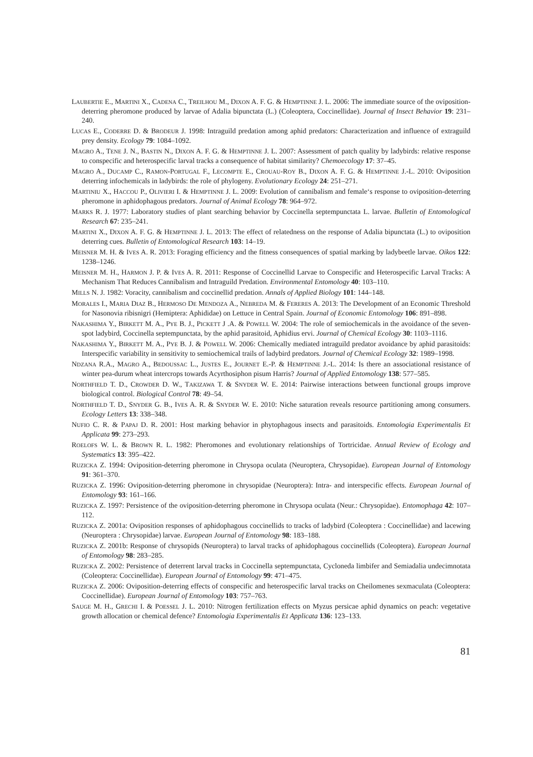LAUBERTIE E., MARTINI X., CADENA C., TREILHOU M., DIXON A. F. G. & HEMPTINNE J. L. 2006: The immediate source of the oviposition-deterring pheromone produced by larvae of Adalia bipunctata (L.) (Coleoptera, Coccinellidae). Journal of Insect Behavior 19: 231–240.
LUCAS E., CODERRE D. & BRODEUR J. 1998: Intraguild predation among aphid predators: Characterization and influence of extraguild prey density. Ecology 79: 1084–1092.
MAGRO A., TENE J. N., BASTIN N., DIXON A. F. G. & HEMPTINNE J. L. 2007: Assessment of patch quality by ladybirds: relative response to conspecific and heterospecific larval tracks a consequence of habitat similarity? Chemoecology 17: 37–45.
MAGRO A., DUCAMP C., RAMON-PORTUGAL F., LECOMPTE E., CROUAU-ROY B., DIXON A. F. G. & HEMPTINNE J.-L. 2010: Oviposition deterring infochemicals in ladybirds: the role of phylogeny. Evolutionary Ecology 24: 251–271.
MARTINIU X., HACCOU P., OLIVIERI I. & HEMPTINNE J. L. 2009: Evolution of cannibalism and female‘s response to oviposition-deterring pheromone in aphidophagous predators. Journal of Animal Ecology 78: 964–972.
MARKS R. J. 1977: Laboratory studies of plant searching behavior by Coccinella septempunctata L. larvae. Bulletin of Entomological Research 67: 235–241.
MARTINI X., DIXON A. F. G. & HEMPTINNE J. L. 2013: The effect of relatedness on the response of Adalia bipunctata (L.) to oviposition deterring cues. Bulletin of Entomological Research 103: 14–19.
MEISNER M. H. & IVES A. R. 2013: Foraging efficiency and the fitness consequences of spatial marking by ladybeetle larvae. Oikos 122: 1238–1246.
MEISNER M. H., HARMON J. P. & IVES A. R. 2011: Response of Coccinellid Larvae to Conspecific and Heterospecific Larval Tracks: A Mechanism That Reduces Cannibalism and Intraguild Predation. Environmental Entomology 40: 103–110.
MILLS N. J. 1982: Voracity, cannibalism and coccinellid predation. Annals of Applied Biology 101: 144–148.
MORALES I., MARIA DIAZ B., HERMOSO DE MENDOZA A., NEBREDA M. & FERERES A. 2013: The Development of an Economic Threshold for Nasonovia ribisnigri (Hemiptera: Aphididae) on Lettuce in Central Spain. Journal of Economic Entomology 106: 891–898.
NAKASHIMA Y., BIRKETT M. A., PYE B. J., PICKETT J .A. & POWELL W. 2004: The role of semiochemicals in the avoidance of the seven-spot ladybird, Coccinella septempunctata, by the aphid parasitoid, Aphidius ervi. Journal of Chemical Ecology 30: 1103–1116.
NAKASHIMA Y., BIRKETT M. A., PYE B. J. & POWELL W. 2006: Chemically mediated intraguild predator avoidance by aphid parasitoids: Interspecific variability in sensitivity to semiochemical trails of ladybird predators. Journal of Chemical Ecology 32: 1989–1998.
NDZANA R.A., MAGRO A., BEDOUSSAC L., JUSTES E., JOURNET E.-P. & HEMPTINNE J.-L. 2014: Is there an associational resistance of winter pea-durum wheat intercrops towards Acyrthosiphon pisum Harris? Journal of Applied Entomology 138: 577–585.
NORTHFIELD T. D., CROWDER D. W., TAKIZAWA T. & SNYDER W. E. 2014: Pairwise interactions between functional groups improve biological control. Biological Control 78: 49–54.
NORTHFIELD T. D., SNYDER G. B., IVES A. R. & SNYDER W. E. 2010: Niche saturation reveals resource partitioning among consumers. Ecology Letters 13: 338–348.
NUFIO C. R. & PAPAJ D. R. 2001: Host marking behavior in phytophagous insects and parasitoids. Entomologia Experimentalis Et Applicata 99: 273–293.
ROELOFS W. L. & BROWN R. L. 1982: Pheromones and evolutionary relationships of Tortricidae. Annual Review of Ecology and Systematics 13: 395–422.
RUZICKA Z. 1994: Oviposition-deterring pheromone in Chrysopa oculata (Neuroptera, Chrysopidae). European Journal of Entomology 91: 361–370.
RUZICKA Z. 1996: Oviposition-deterring pheromone in chrysopidae (Neuroptera): Intra- and interspecific effects. European Journal of Entomology 93: 161–166.
RUZICKA Z. 1997: Persistence of the oviposition-deterring pheromone in Chrysopa oculata (Neur.: Chrysopidae). Entomophaga 42: 107–112.
RUZICKA Z. 2001a: Oviposition responses of aphidophagous coccinellids to tracks of ladybird (Coleoptera : Coccinellidae) and lacewing (Neuroptera : Chrysopidae) larvae. European Journal of Entomology 98: 183–188.
RUZICKA Z. 2001b: Response of chrysopids (Neuroptera) to larval tracks of aphidophagous coccinellids (Coleoptera). European Journal of Entomology 98: 283–285.
RUZICKA Z. 2002: Persistence of deterrent larval tracks in Coccinella septempunctata, Cycloneda limbifer and Semiadalia undecimnotata (Coleoptera: Coccinellidae). European Journal of Entomology 99: 471–475.
RUZICKA Z. 2006: Oviposition-deterring effects of conspecific and heterospecific larval tracks on Cheilomenes sexmaculata (Coleoptera: Coccinellidae). European Journal of Entomology 103: 757–763.
SAUGE M. H., GRECHI I. & POESSEL J. L. 2010: Nitrogen fertilization effects on Myzus persicae aphid dynamics on peach: vegetative growth allocation or chemical defence? Entomologia Experimentalis Et Applicata 136: 123–133.
81